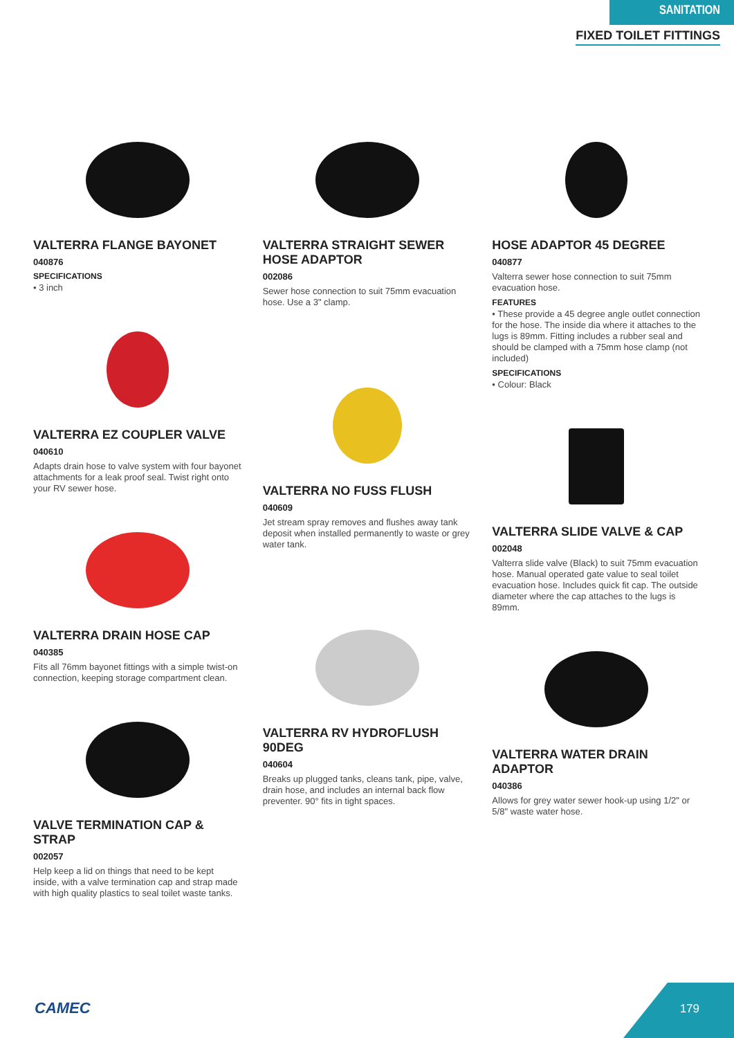SANITATION
FIXED TOILET FITTINGS
VALTERRA FLANGE BAYONET
040876
SPECIFICATIONS
• 3 inch
VALTERRA EZ COUPLER VALVE
040610
Adapts drain hose to valve system with four bayonet attachments for a leak proof seal. Twist right onto your RV sewer hose.
VALTERRA DRAIN HOSE CAP
040385
Fits all 76mm bayonet fittings with a simple twist-on connection, keeping storage compartment clean.
VALVE TERMINATION CAP & STRAP
002057
Help keep a lid on things that need to be kept inside, with a valve termination cap and strap made with high quality plastics to seal toilet waste tanks.
VALTERRA STRAIGHT SEWER HOSE ADAPTOR
002086
Sewer hose connection to suit 75mm evacuation hose. Use a 3" clamp.
VALTERRA NO FUSS FLUSH
040609
Jet stream spray removes and flushes away tank deposit when installed permanently to waste or grey water tank.
VALTERRA RV HYDROFLUSH 90DEG
040604
Breaks up plugged tanks, cleans tank, pipe, valve, drain hose, and includes an internal back flow preventer. 90° fits in tight spaces.
HOSE ADAPTOR 45 DEGREE
040877
Valterra sewer hose connection to suit 75mm evacuation hose.
FEATURES
• These provide a 45 degree angle outlet connection for the hose. The inside dia where it attaches to the lugs is 89mm. Fitting includes a rubber seal and should be clamped with a 75mm hose clamp (not included)
SPECIFICATIONS
• Colour: Black
VALTERRA SLIDE VALVE & CAP
002048
Valterra slide valve (Black) to suit 75mm evacuation hose. Manual operated gate value to seal toilet evacuation hose. Includes quick fit cap. The outside diameter where the cap attaches to the lugs is 89mm.
VALTERRA WATER DRAIN ADAPTOR
040386
Allows for grey water sewer hook-up using 1/2" or 5/8" waste water hose.
CAMEC 179